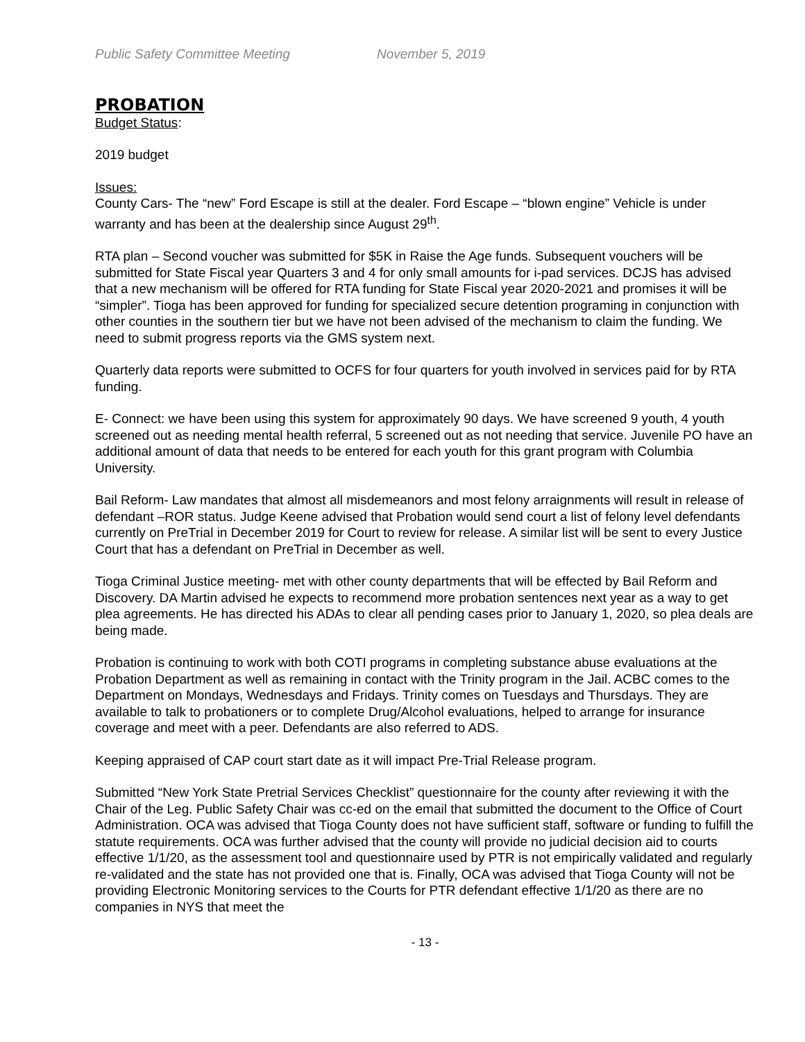Public Safety Committee Meeting November 5, 2019
PROBATION
Budget Status:
2019 budget
Issues:
County Cars- The “new” Ford Escape is still at the dealer. Ford Escape – “blown engine” Vehicle is under warranty and has been at the dealership since August 29<sup>th</sup>.
RTA plan – Second voucher was submitted for $5K in Raise the Age funds. Subsequent vouchers will be submitted for State Fiscal year Quarters 3 and 4 for only small amounts for i-pad services. DCJS has advised that a new mechanism will be offered for RTA funding for State Fiscal year 2020-2021 and promises it will be “simpler”. Tioga has been approved for funding for specialized secure detention programing in conjunction with other counties in the southern tier but we have not been advised of the mechanism to claim the funding. We need to submit progress reports via the GMS system next.
Quarterly data reports were submitted to OCFS for four quarters for youth involved in services paid for by RTA funding.
E- Connect: we have been using this system for approximately 90 days. We have screened 9 youth, 4 youth screened out as needing mental health referral, 5 screened out as not needing that service. Juvenile PO have an additional amount of data that needs to be entered for each youth for this grant program with Columbia University.
Bail Reform- Law mandates that almost all misdemeanors and most felony arraignments will result in release of defendant –ROR status. Judge Keene advised that Probation would send court a list of felony level defendants currently on PreTrial in December 2019 for Court to review for release. A similar list will be sent to every Justice Court that has a defendant on PreTrial in December as well.
Tioga Criminal Justice meeting- met with other county departments that will be effected by Bail Reform and Discovery. DA Martin advised he expects to recommend more probation sentences next year as a way to get plea agreements. He has directed his ADAs to clear all pending cases prior to January 1, 2020, so plea deals are being made.
Probation is continuing to work with both COTI programs in completing substance abuse evaluations at the Probation Department as well as remaining in contact with the Trinity program in the Jail. ACBC comes to the Department on Mondays, Wednesdays and Fridays. Trinity comes on Tuesdays and Thursdays. They are available to talk to probationers or to complete Drug/Alcohol evaluations, helped to arrange for insurance coverage and meet with a peer. Defendants are also referred to ADS.
Keeping appraised of CAP court start date as it will impact Pre-Trial Release program.
Submitted “New York State Pretrial Services Checklist” questionnaire for the county after reviewing it with the Chair of the Leg. Public Safety Chair was cc-ed on the email that submitted the document to the Office of Court Administration. OCA was advised that Tioga County does not have sufficient staff, software or funding to fulfill the statute requirements. OCA was further advised that the county will provide no judicial decision aid to courts effective 1/1/20, as the assessment tool and questionnaire used by PTR is not empirically validated and regularly re-validated and the state has not provided one that is. Finally, OCA was advised that Tioga County will not be providing Electronic Monitoring services to the Courts for PTR defendant effective 1/1/20 as there are no companies in NYS that meet the
- 13 -